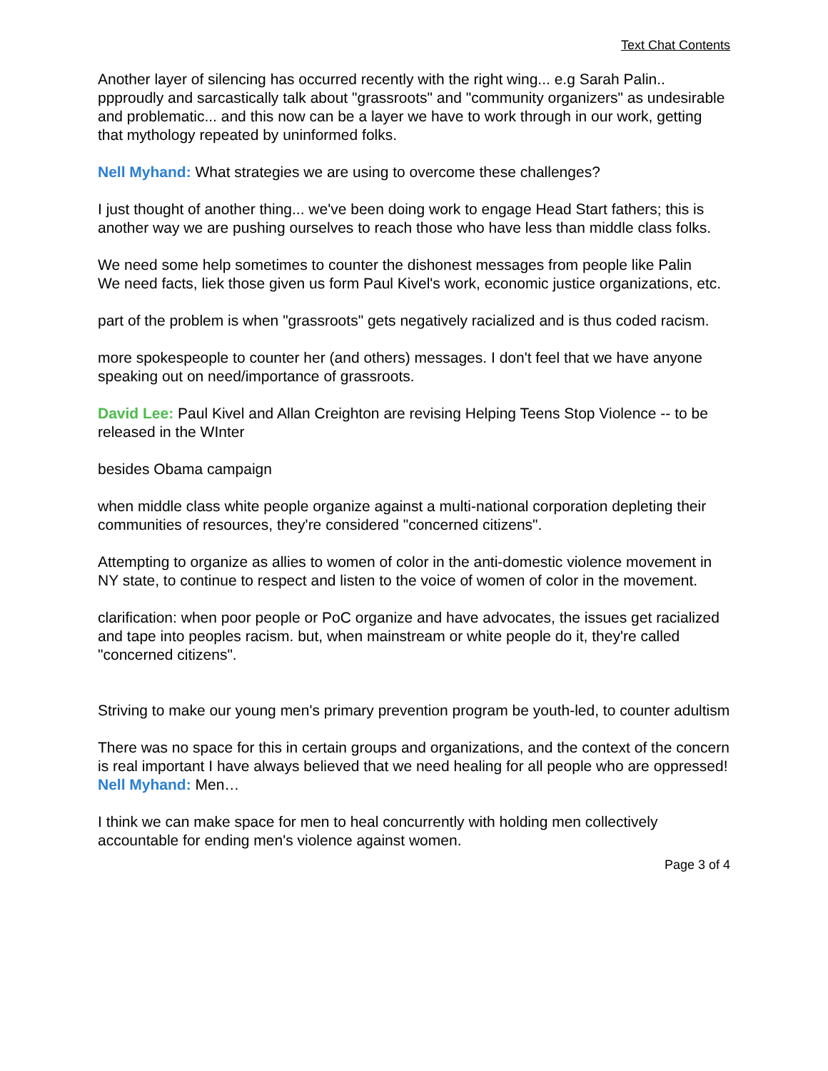Text Chat Contents
Another layer of silencing has occurred recently with the right wing... e.g Sarah Palin.. ppproudly and sarcastically talk about "grassroots" and "community organizers" as undesirable and problematic... and this now can be a layer we have to work through in our work, getting that mythology repeated by uninformed folks.
Nell Myhand: What strategies we are using to overcome these challenges?
I just thought of another thing... we've been doing work to engage Head Start fathers; this is another way we are pushing ourselves to reach those who have less than middle class folks.
We need some help sometimes to counter the dishonest messages from people like Palin
We need facts, liek those given us form Paul Kivel's work, economic justice organizations, etc.
part of the problem is when "grassroots" gets negatively racialized and is thus coded racism.
more spokespeople to counter her (and others) messages. I don't feel that we have anyone speaking out on need/importance of grassroots.
David Lee: Paul Kivel and Allan Creighton are revising Helping Teens Stop Violence -- to be released in the WInter
besides Obama campaign
when middle class white people organize against a multi-national corporation depleting their communities of resources, they're considered "concerned citizens".
Attempting to organize as allies to women of color in the anti-domestic violence movement in NY state, to continue to respect and listen to the voice of women of color in the movement.
clarification: when poor people or PoC organize and have advocates, the issues get racialized and tape into peoples racism. but, when mainstream or white people do it, they're called "concerned citizens".
Striving to make our young men's primary prevention program be youth-led, to counter adultism
There was no space for this in certain groups and organizations, and the context of the concern is real important I have always believed that we need healing for all people who are oppressed!
Nell Myhand: Men…
I think we can make space for men to heal concurrently with holding men collectively accountable for ending men's violence against women.
Page 3 of 4